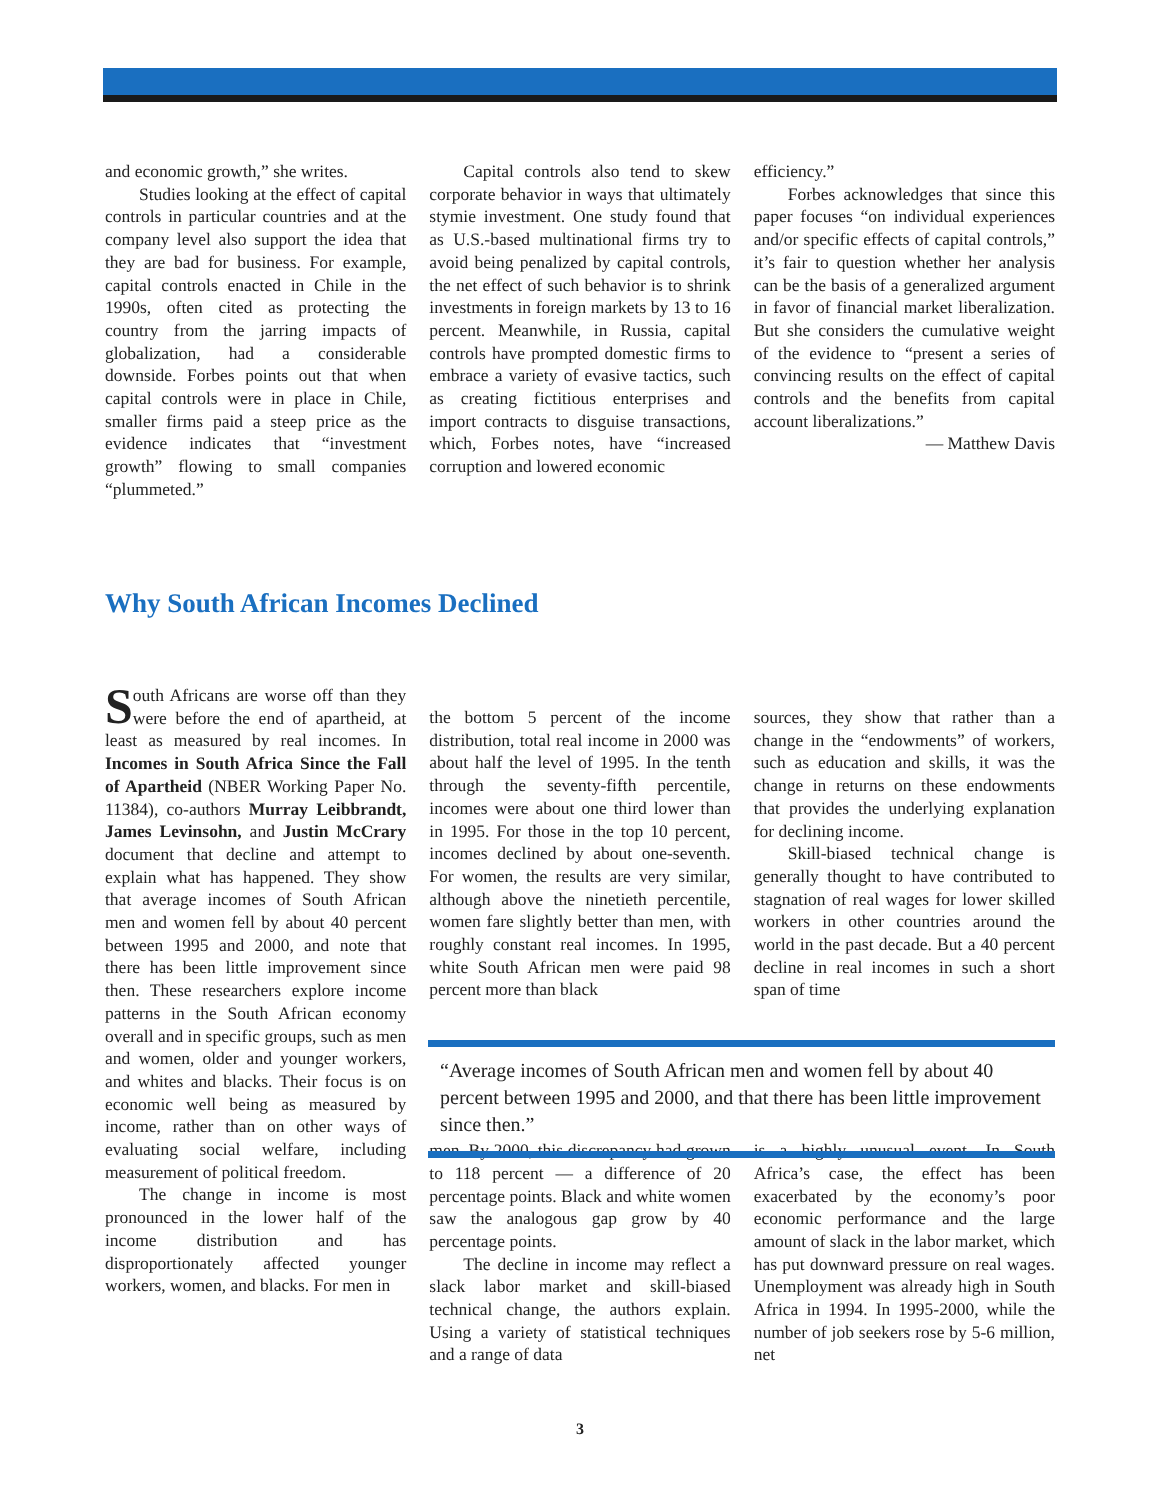and economic growth,” she writes.
Studies looking at the effect of capital controls in particular countries and at the company level also support the idea that they are bad for business. For example, capital controls enacted in Chile in the 1990s, often cited as protecting the country from the jarring impacts of globalization, had a considerable downside. Forbes points out that when capital controls were in place in Chile, smaller firms paid a steep price as the evidence indicates that “investment growth” flowing to small companies “plummeted.”
Capital controls also tend to skew corporate behavior in ways that ultimately stymie investment. One study found that as U.S.-based multinational firms try to avoid being penalized by capital controls, the net effect of such behavior is to shrink investments in foreign markets by 13 to 16 percent. Meanwhile, in Russia, capital controls have prompted domestic firms to embrace a variety of evasive tactics, such as creating fictitious enterprises and import contracts to disguise transactions, which, Forbes notes, have “increased corruption and lowered economic
efficiency.”
Forbes acknowledges that since this paper focuses “on individual experiences and/or specific effects of capital controls,” it’s fair to question whether her analysis can be the basis of a generalized argument in favor of financial market liberalization. But she considers the cumulative weight of the evidence to “present a series of convincing results on the effect of capital controls and the benefits from capital account liberalizations.”
— Matthew Davis
Why South African Incomes Declined
South Africans are worse off than they were before the end of apartheid, at least as measured by real incomes. In Incomes in South Africa Since the Fall of Apartheid (NBER Working Paper No. 11384), co-authors Murray Leibbrandt, James Levinsohn, and Justin McCrary document that decline and attempt to explain what has happened. They show that average incomes of South African men and women fell by about 40 percent between 1995 and 2000, and note that there has been little improvement since then. These researchers explore income patterns in the South African economy overall and in specific groups, such as men and women, older and younger workers, and whites and blacks. Their focus is on economic well being as measured by income, rather than on other ways of evaluating social welfare, including measurement of political freedom.
The change in income is most pronounced in the lower half of the income distribution and has disproportionately affected younger workers, women, and blacks. For men in
the bottom 5 percent of the income distribution, total real income in 2000 was about half the level of 1995. In the tenth through the seventy-fifth percentile, incomes were about one third lower than in 1995. For those in the top 10 percent, incomes declined by about one-seventh. For women, the results are very similar, although above the ninetieth percentile, women fare slightly better than men, with roughly constant real incomes. In 1995, white South African men were paid 98 percent more than black
men. By 2000, this discrepancy had grown to 118 percent — a difference of 20 percentage points. Black and white women saw the analogous gap grow by 40 percentage points.
The decline in income may reflect a slack labor market and skill-biased technical change, the authors explain. Using a variety of statistical techniques and a range of data
sources, they show that rather than a change in the “endowments” of workers, such as education and skills, it was the change in returns on these endowments that provides the underlying explanation for declining income.
Skill-biased technical change is generally thought to have contributed to stagnation of real wages for lower skilled workers in other countries around the world in the past decade. But a 40 percent decline in real incomes in such a short span of time
is a highly unusual event. In South Africa’s case, the effect has been exacerbated by the economy’s poor economic performance and the large amount of slack in the labor market, which has put downward pressure on real wages. Unemployment was already high in South Africa in 1994. In 1995-2000, while the number of job seekers rose by 5-6 million, net
“Average incomes of South African men and women fell by about 40 percent between 1995 and 2000, and that there has been little improvement since then.”
3